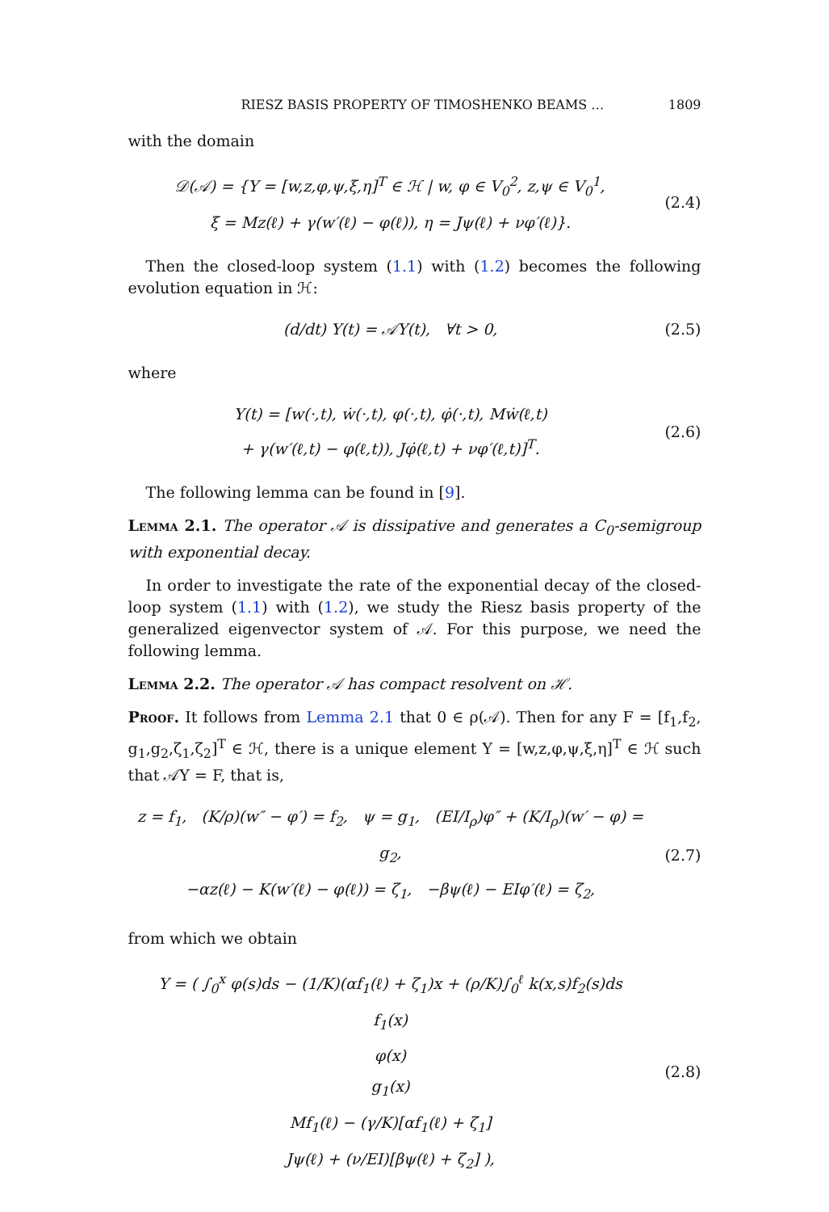RIESZ BASIS PROPERTY OF TIMOSHENKO BEAMS … 1809
with the domain
𝒟(𝒜) = {Y = [w,z,φ,ψ,ξ,η]<sup>T</sup> ∈ ℋ | w, φ ∈ V<sub>0</sub><sup>2</sup>, z,ψ ∈ V<sub>0</sub><sup>1</sup>,
ξ = Mz(ℓ) + γ(w′(ℓ) − φ(ℓ)), η = Jψ(ℓ) + νφ′(ℓ)}.
(2.4)
Then the closed-loop system (1.1) with (1.2) becomes the following evolution equation in ℋ:
(d/dt) Y(t) = 𝒜Y(t), ∀t > 0,
(2.5)
where
Y(t) = [w(·,t), ẇ(·,t), φ(·,t), φ̇(·,t), Mẇ(ℓ,t)
+ γ(w′(ℓ,t) − φ(ℓ,t)), Jφ̇(ℓ,t) + νφ′(ℓ,t)]<sup>T</sup>.
(2.6)
The following lemma can be found in [9].
Lemma 2.1. The operator 𝒜 is dissipative and generates a C<sub>0</sub>-semigroup with exponential decay.
In order to investigate the rate of the exponential decay of the closed-loop system (1.1) with (1.2), we study the Riesz basis property of the generalized eigenvector system of 𝒜. For this purpose, we need the following lemma.
Lemma 2.2. The operator 𝒜 has compact resolvent on ℋ.
Proof. It follows from Lemma 2.1 that 0 ∈ ρ(𝒜). Then for any F = [f<sub>1</sub>,f<sub>2</sub>, g<sub>1</sub>,g<sub>2</sub>,ζ<sub>1</sub>,ζ<sub>2</sub>]<sup>T</sup> ∈ ℋ, there is a unique element Y = [w,z,φ,ψ,ξ,η]<sup>T</sup> ∈ ℋ such that 𝒜Y = F, that is,
z = f<sub>1</sub>, (K/ρ)(w″ − φ′) = f<sub>2</sub>, ψ = g<sub>1</sub>, (EI/I<sub>ρ</sub>)φ″ + (K/I<sub>ρ</sub>)(w′ − φ) = g<sub>2</sub>,
−αz(ℓ) − K(w′(ℓ) − φ(ℓ)) = ζ<sub>1</sub>, −βψ(ℓ) − EIφ′(ℓ) = ζ<sub>2</sub>,
(2.7)
from which we obtain
Y = ( ∫<sub>0</sub><sup>x</sup> φ(s)ds − (1/K)(αf<sub>1</sub>(ℓ) + ζ<sub>1</sub>)x + (ρ/K)∫<sub>0</sub><sup>ℓ</sup> k(x,s)f<sub>2</sub>(s)ds
f<sub>1</sub>(x)
φ(x)
g<sub>1</sub>(x)
Mf<sub>1</sub>(ℓ) − (γ/K)[αf<sub>1</sub>(ℓ) + ζ<sub>1</sub>]
Jψ(ℓ) + (ν/EI)[βψ(ℓ) + ζ<sub>2</sub>] ),
(2.8)